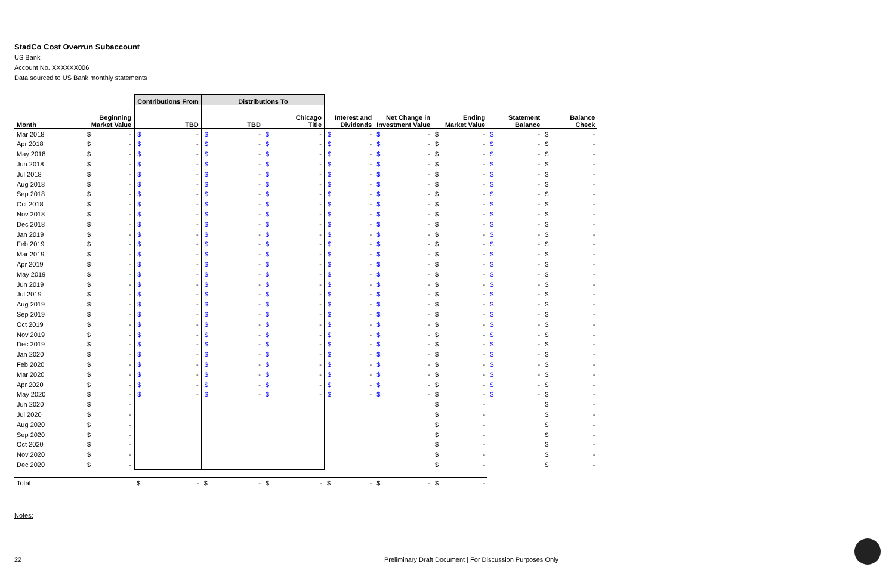StadCo Cost Overrun Subaccount
US Bank
Account No. XXXXXX006
Data sourced to US Bank monthly statements
| | | | Contributions From | | Distributions To | | | | | | | | | | | | | |
| --- | --- | --- | --- | --- | --- | --- | --- | --- | --- | --- | --- | --- | --- | --- | --- | --- | --- | --- |
| Month | Beginning Market Value | | TBD | | TBD | | Chicago Title | | Interest and Dividends | | Net Change in Investment Value | | Ending Market Value | | Statement Balance | | Balance Check | |
| Mar 2018 | $ | - | $ | - | $ | - | $ | - | $ | - | $ | - | $ | - | $ | - | $ | - |
| Apr 2018 | $ | - | $ | - | $ | - | $ | - | $ | - | $ | - | $ | - | $ | - | $ | - |
| May 2018 | $ | - | $ | - | $ | - | $ | - | $ | - | $ | - | $ | - | $ | - | $ | - |
| Jun 2018 | $ | - | $ | - | $ | - | $ | - | $ | - | $ | - | $ | - | $ | - | $ | - |
| Jul 2018 | $ | - | $ | - | $ | - | $ | - | $ | - | $ | - | $ | - | $ | - | $ | - |
| Aug 2018 | $ | - | $ | - | $ | - | $ | - | $ | - | $ | - | $ | - | $ | - | $ | - |
| Sep 2018 | $ | - | $ | - | $ | - | $ | - | $ | - | $ | - | $ | - | $ | - | $ | - |
| Oct 2018 | $ | - | $ | - | $ | - | $ | - | $ | - | $ | - | $ | - | $ | - | $ | - |
| Nov 2018 | $ | - | $ | - | $ | - | $ | - | $ | - | $ | - | $ | - | $ | - | $ | - |
| Dec 2018 | $ | - | $ | - | $ | - | $ | - | $ | - | $ | - | $ | - | $ | - | $ | - |
| Jan 2019 | $ | - | $ | - | $ | - | $ | - | $ | - | $ | - | $ | - | $ | - | $ | - |
| Feb 2019 | $ | - | $ | - | $ | - | $ | - | $ | - | $ | - | $ | - | $ | - | $ | - |
| Mar 2019 | $ | - | $ | - | $ | - | $ | - | $ | - | $ | - | $ | - | $ | - | $ | - |
| Apr 2019 | $ | - | $ | - | $ | - | $ | - | $ | - | $ | - | $ | - | $ | - | $ | - |
| May 2019 | $ | - | $ | - | $ | - | $ | - | $ | - | $ | - | $ | - | $ | - | $ | - |
| Jun 2019 | $ | - | $ | - | $ | - | $ | - | $ | - | $ | - | $ | - | $ | - | $ | - |
| Jul 2019 | $ | - | $ | - | $ | - | $ | - | $ | - | $ | - | $ | - | $ | - | $ | - |
| Aug 2019 | $ | - | $ | - | $ | - | $ | - | $ | - | $ | - | $ | - | $ | - | $ | - |
| Sep 2019 | $ | - | $ | - | $ | - | $ | - | $ | - | $ | - | $ | - | $ | - | $ | - |
| Oct 2019 | $ | - | $ | - | $ | - | $ | - | $ | - | $ | - | $ | - | $ | - | $ | - |
| Nov 2019 | $ | - | $ | - | $ | - | $ | - | $ | - | $ | - | $ | - | $ | - | $ | - |
| Dec 2019 | $ | - | $ | - | $ | - | $ | - | $ | - | $ | - | $ | - | $ | - | $ | - |
| Jan 2020 | $ | - | $ | - | $ | - | $ | - | $ | - | $ | - | $ | - | $ | - | $ | - |
| Feb 2020 | $ | - | $ | - | $ | - | $ | - | $ | - | $ | - | $ | - | $ | - | $ | - |
| Mar 2020 | $ | - | $ | - | $ | - | $ | - | $ | - | $ | - | $ | - | $ | - | $ | - |
| Apr 2020 | $ | - | $ | - | $ | - | $ | - | $ | - | $ | - | $ | - | $ | - | $ | - |
| May 2020 | $ | - | $ | - | $ | - | $ | - | $ | - | $ | - | $ | - | $ | - | $ | - |
| Jun 2020 | $ | - | | | | | | | | | | | $ | - | | | $ | - |
| Jul 2020 | $ | - | | | | | | | | | | | $ | - | | | $ | - |
| Aug 2020 | $ | - | | | | | | | | | | | $ | - | | | $ | - |
| Sep 2020 | $ | - | | | | | | | | | | | $ | - | | | $ | - |
| Oct 2020 | $ | - | | | | | | | | | | | $ | - | | | $ | - |
| Nov 2020 | $ | - | | | | | | | | | | | $ | - | | | $ | - |
| Dec 2020 | $ | - | | | | | | | | | | | $ | - | | | $ | - |
| Total | | | $ | - | $ | - | $ | - | $ | - | $ | - | $ | - | | | | |
Notes:
22 Preliminary Draft Document | For Discussion Purposes Only